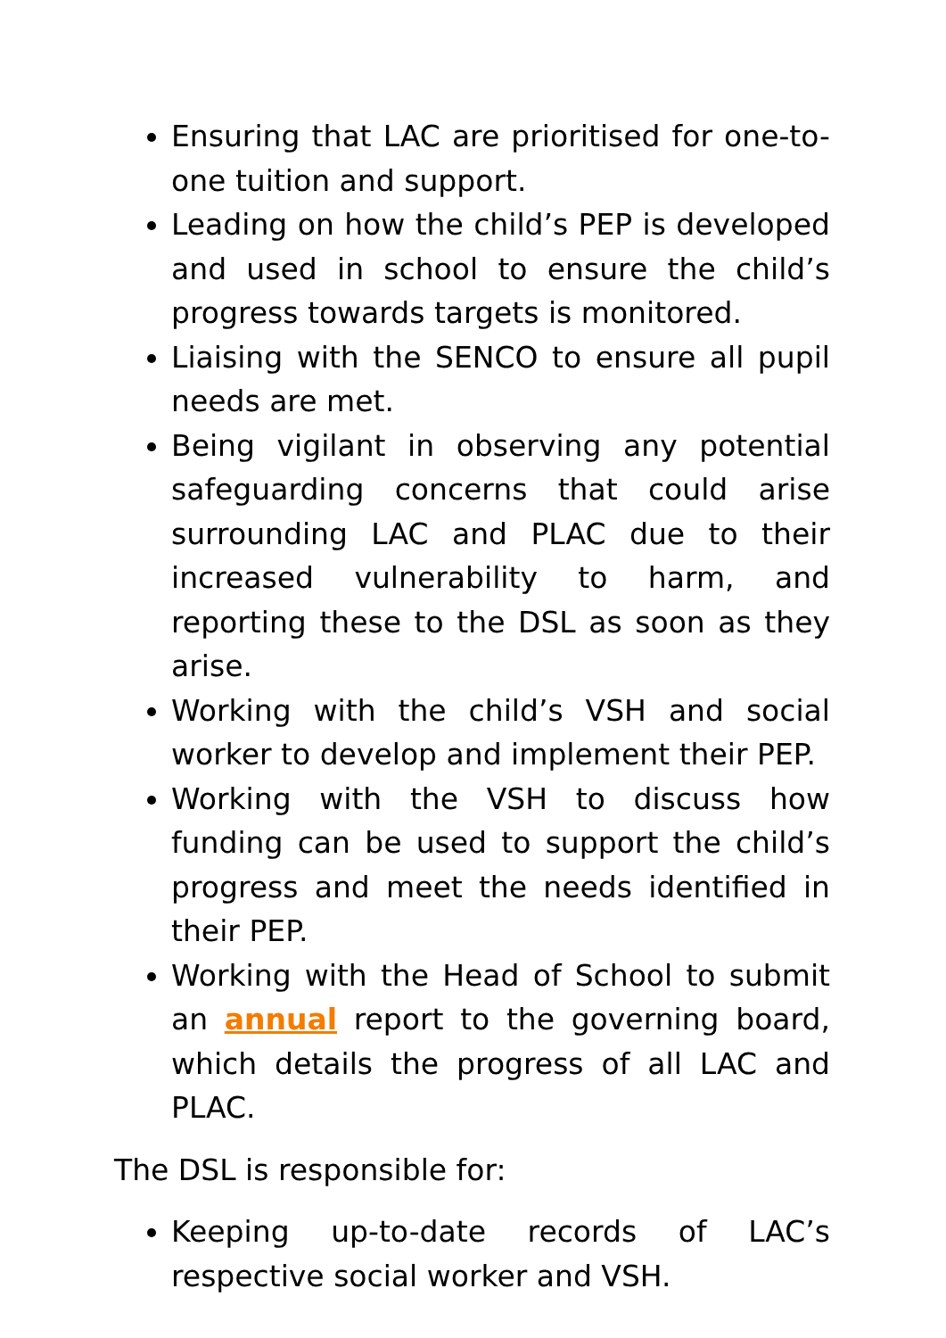Ensuring that LAC are prioritised for one-to-one tuition and support.
Leading on how the child’s PEP is developed and used in school to ensure the child’s progress towards targets is monitored.
Liaising with the SENCO to ensure all pupil needs are met.
Being vigilant in observing any potential safeguarding concerns that could arise surrounding LAC and PLAC due to their increased vulnerability to harm, and reporting these to the DSL as soon as they arise.
Working with the child’s VSH and social worker to develop and implement their PEP.
Working with the VSH to discuss how funding can be used to support the child’s progress and meet the needs identified in their PEP.
Working with the Head of School to submit an annual report to the governing board, which details the progress of all LAC and PLAC.
The DSL is responsible for:
Keeping up-to-date records of LAC’s respective social worker and VSH.